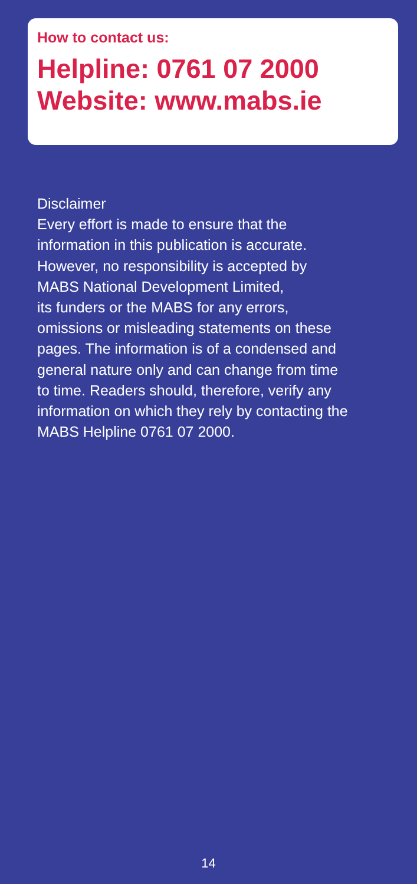How to contact us:
Helpline: 0761 07 2000
Website: www.mabs.ie
Disclaimer
Every effort is made to ensure that the
information in this publication is accurate.
However, no responsibility is accepted by
MABS National Development Limited,
its funders or the MABS for any errors,
omissions or misleading statements on these
pages. The information is of a condensed and
general nature only and can change from time
to time. Readers should, therefore, verify any
information on which they rely by contacting the
MABS Helpline 0761 07 2000.
14